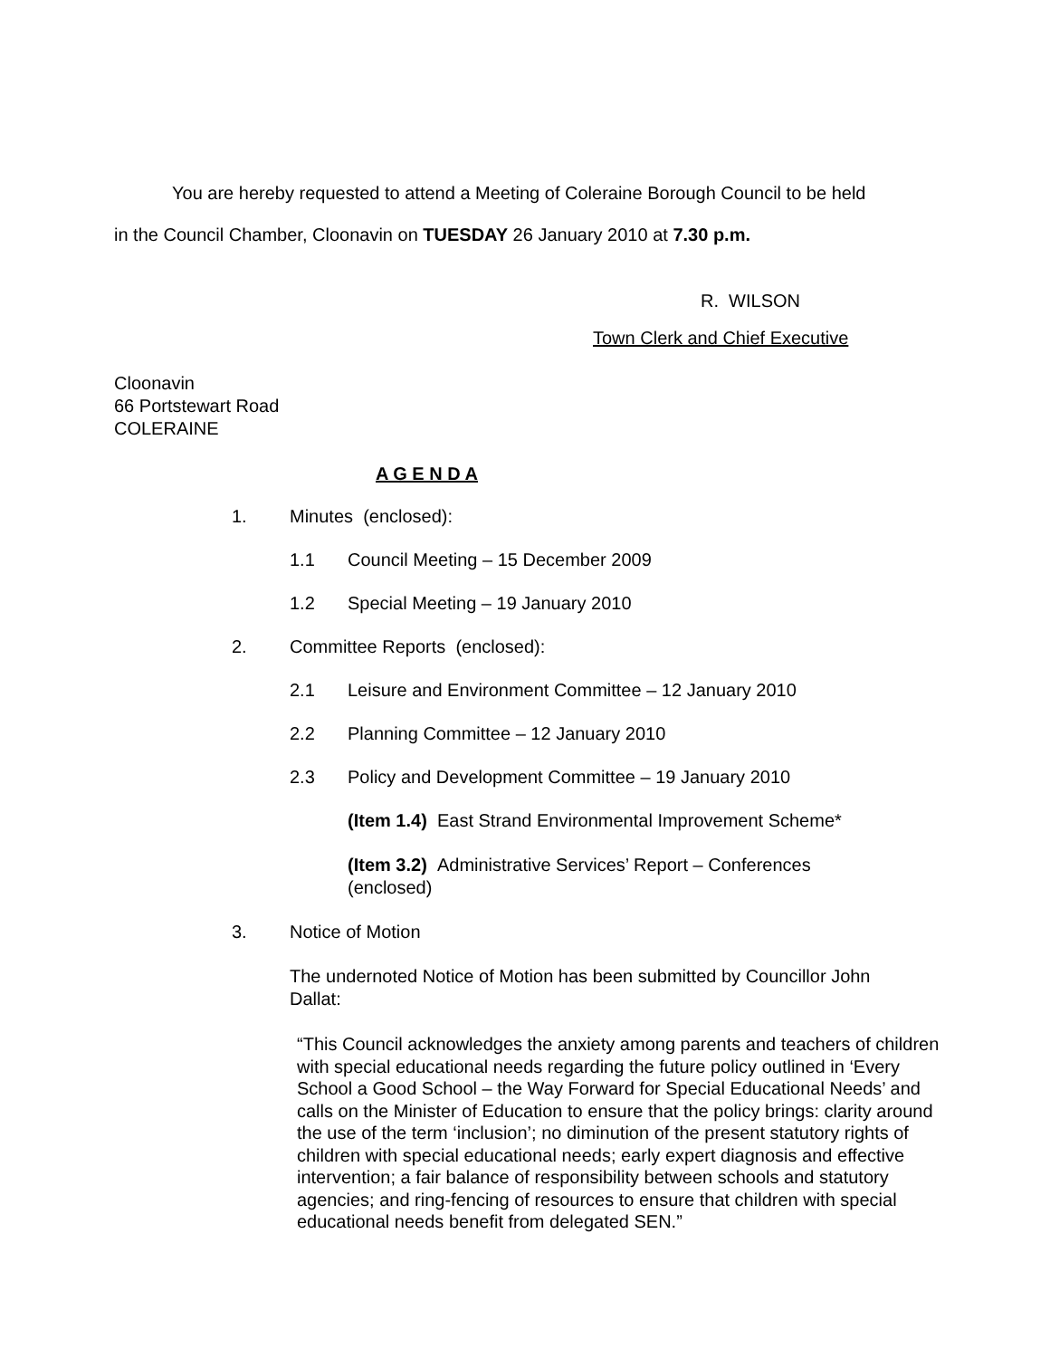You are hereby requested to attend a Meeting of Coleraine Borough Council to be held
in the Council Chamber, Cloonavin on TUESDAY 26 January 2010 at 7.30 p.m.
R. WILSON
Town Clerk and Chief Executive
Cloonavin
66 Portstewart Road
COLERAINE
A G E N D A
1. Minutes (enclosed):
1.1 Council Meeting – 15 December 2009
1.2 Special Meeting – 19 January 2010
2. Committee Reports (enclosed):
2.1 Leisure and Environment Committee – 12 January 2010
2.2 Planning Committee – 12 January 2010
2.3 Policy and Development Committee – 19 January 2010
(Item 1.4) East Strand Environmental Improvement Scheme*
(Item 3.2) Administrative Services’ Report – Conferences (enclosed)
3. Notice of Motion
The undernoted Notice of Motion has been submitted by Councillor John Dallat:
“This Council acknowledges the anxiety among parents and teachers of children with special educational needs regarding the future policy outlined in ‘Every School a Good School – the Way Forward for Special Educational Needs’ and calls on the Minister of Education to ensure that the policy brings: clarity around the use of the term ‘inclusion’; no diminution of the present statutory rights of children with special educational needs; early expert diagnosis and effective intervention; a fair balance of responsibility between schools and statutory agencies; and ring-fencing of resources to ensure that children with special educational needs benefit from delegated SEN.”